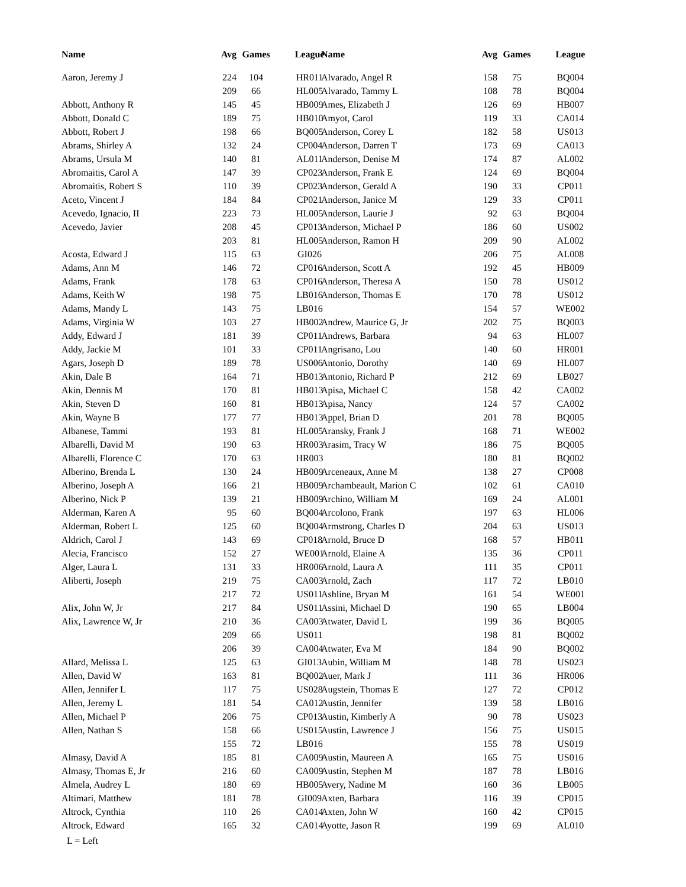| Name | Avg | Games | League |
| --- | --- | --- | --- |
| Aaron, Jeremy J | 224 | 104 | HR011 |
| | 209 | 66 | HL005 |
| Abbott, Anthony R | 145 | 45 | HB009 |
| Abbott, Donald C | 189 | 75 | HB010 |
| Abbott, Robert J | 198 | 66 | BQ005 |
| Abrams, Shirley A | 132 | 24 | CP004 |
| Abrams, Ursula M | 140 | 81 | AL011 |
| Abromaitis, Carol A | 147 | 39 | CP023 |
| Abromaitis, Robert S | 110 | 39 | CP023 |
| Aceto, Vincent J | 184 | 84 | CP021 |
| Acevedo, Ignacio, II | 223 | 73 | HL005 |
| Acevedo, Javier | 208 | 45 | CP013 |
| | 203 | 81 | HL005 |
| Acosta, Edward J | 115 | 63 | GI026 |
| Adams, Ann M | 146 | 72 | CP016 |
| Adams, Frank | 178 | 63 | CP016 |
| Adams, Keith W | 198 | 75 | LB016 |
| Adams, Mandy L | 143 | 75 | LB016 |
| Adams, Virginia W | 103 | 27 | HB002 |
| Addy, Edward J | 181 | 39 | CP011 |
| Addy, Jackie M | 101 | 33 | CP011 |
| Agars, Joseph D | 189 | 78 | US006 |
| Akin, Dale B | 164 | 71 | HB013 |
| Akin, Dennis M | 170 | 81 | HB013 |
| Akin, Steven D | 160 | 81 | HB013 |
| Akin, Wayne B | 177 | 77 | HB013 |
| Albanese, Tammi | 193 | 81 | HL005 |
| Albarelli, David M | 190 | 63 | HR003 |
| Albarelli, Florence C | 170 | 63 | HR003 |
| Alberino, Brenda L | 130 | 24 | HB009 |
| Alberino, Joseph A | 166 | 21 | HB009 |
| Alberino, Nick P | 139 | 21 | HB009 |
| Alderman, Karen A | 95 | 60 | BQ004 |
| Alderman, Robert L | 125 | 60 | BQ004 |
| Aldrich, Carol J | 143 | 69 | CP018 |
| Alecia, Francisco | 152 | 27 | WE001 |
| Alger, Laura L | 131 | 33 | HR006 |
| Aliberti, Joseph | 219 | 75 | CA003 |
| | 217 | 72 | US011 |
| Alix, John W, Jr | 217 | 84 | US011 |
| Alix, Lawrence W, Jr | 210 | 36 | CA003 |
| | 209 | 66 | US011 |
| | 206 | 39 | CA004 |
| Allard, Melissa L | 125 | 63 | GI013 |
| Allen, David W | 163 | 81 | BQ002 |
| Allen, Jennifer L | 117 | 75 | US028 |
| Allen, Jeremy L | 181 | 54 | CA012 |
| Allen, Michael P | 206 | 75 | CP013 |
| Allen, Nathan S | 158 | 66 | US015 |
| | 155 | 72 | LB016 |
| Almasy, David A | 185 | 81 | CA009 |
| Almasy, Thomas E, Jr | 216 | 60 | CA009 |
| Almela, Audrey L | 180 | 69 | HB005 |
| Altimari, Matthew | 181 | 78 | GI009 |
| Altrock, Cynthia | 110 | 26 | CA014 |
| Altrock, Edward | 165 | 32 | CA014 |
| Name | Avg | Games | League |
| --- | --- | --- | --- |
| Alvarado, Angel R | 158 | 75 | BQ004 |
| Alvarado, Tammy L | 108 | 78 | BQ004 |
| Ames, Elizabeth J | 126 | 69 | HB007 |
| Amyot, Carol | 119 | 33 | CA014 |
| Anderson, Corey L | 182 | 58 | US013 |
| Anderson, Darren T | 173 | 69 | CA013 |
| Anderson, Denise M | 174 | 87 | AL002 |
| Anderson, Frank E | 124 | 69 | BQ004 |
| Anderson, Gerald A | 190 | 33 | CP011 |
| Anderson, Janice M | 129 | 33 | CP011 |
| Anderson, Laurie J | 92 | 63 | BQ004 |
| Anderson, Michael P | 186 | 60 | US002 |
| Anderson, Ramon H | 209 | 90 | AL002 |
| | 206 | 75 | AL008 |
| Anderson, Scott A | 192 | 45 | HB009 |
| Anderson, Theresa A | 150 | 78 | US012 |
| Anderson, Thomas E | 170 | 78 | US012 |
| | 154 | 57 | WE002 |
| Andrew, Maurice G, Jr | 202 | 75 | BQ003 |
| Andrews, Barbara | 94 | 63 | HL007 |
| Angrisano, Lou | 140 | 60 | HR001 |
| Antonio, Dorothy | 140 | 69 | HL007 |
| Antonio, Richard P | 212 | 69 | LB027 |
| Apisa, Michael C | 158 | 42 | CA002 |
| Apisa, Nancy | 124 | 57 | CA002 |
| Appel, Brian D | 201 | 78 | BQ005 |
| Aransky, Frank J | 168 | 71 | WE002 |
| Arasim, Tracy W | 186 | 75 | BQ005 |
| | 180 | 81 | BQ002 |
| Arceneaux, Anne M | 138 | 27 | CP008 |
| Archambeault, Marion C | 102 | 61 | CA010 |
| Archino, William M | 169 | 24 | AL001 |
| Arcolono, Frank | 197 | 63 | HL006 |
| Armstrong, Charles D | 204 | 63 | US013 |
| Arnold, Bruce D | 168 | 57 | HB011 |
| Arnold, Elaine A | 135 | 36 | CP011 |
| Arnold, Laura A | 111 | 35 | CP011 |
| Arnold, Zach | 117 | 72 | LB010 |
| Ashline, Bryan M | 161 | 54 | WE001 |
| Assini, Michael D | 190 | 65 | LB004 |
| Atwater, David L | 199 | 36 | BQ005 |
| | 198 | 81 | BQ002 |
| Atwater, Eva M | 184 | 90 | BQ002 |
| Aubin, William M | 148 | 78 | US023 |
| Auer, Mark J | 111 | 36 | HR006 |
| Augstein, Thomas E | 127 | 72 | CP012 |
| Austin, Jennifer | 139 | 58 | LB016 |
| Austin, Kimberly A | 90 | 78 | US023 |
| Austin, Lawrence J | 156 | 75 | US015 |
| | 155 | 78 | US019 |
| Austin, Maureen A | 165 | 75 | US016 |
| Austin, Stephen M | 187 | 78 | LB016 |
| Avery, Nadine M | 160 | 36 | LB005 |
| Axten, Barbara | 116 | 39 | CP015 |
| Axten, John W | 160 | 42 | CP015 |
| Ayotte, Jason R | 199 | 69 | AL010 |
L = Left